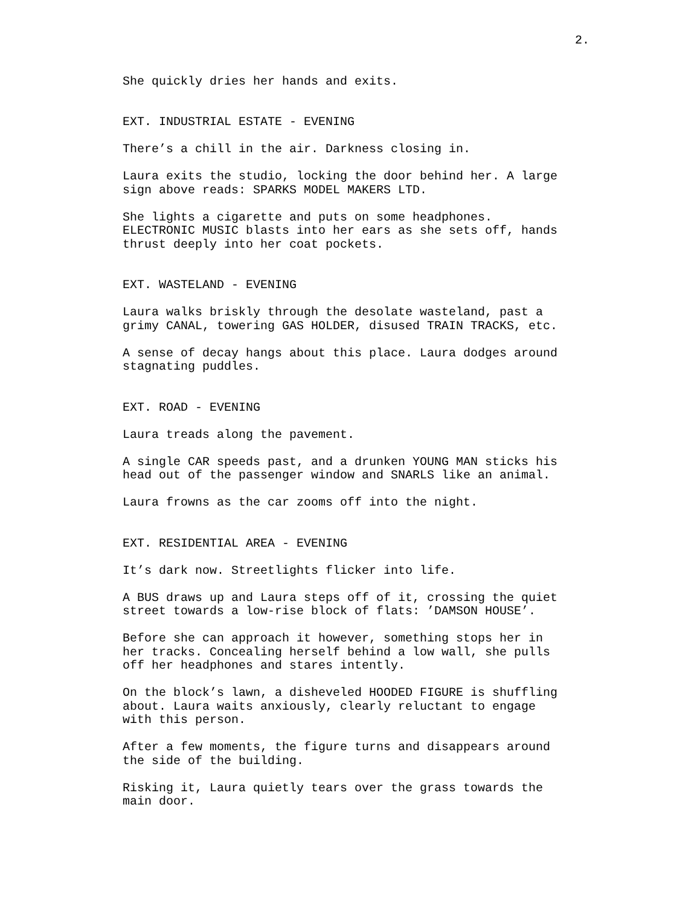2.
She quickly dries her hands and exits.
EXT. INDUSTRIAL ESTATE - EVENING
There’s a chill in the air. Darkness closing in.
Laura exits the studio, locking the door behind her. A large sign above reads: SPARKS MODEL MAKERS LTD.
She lights a cigarette and puts on some headphones. ELECTRONIC MUSIC blasts into her ears as she sets off, hands thrust deeply into her coat pockets.
EXT. WASTELAND - EVENING
Laura walks briskly through the desolate wasteland, past a grimy CANAL, towering GAS HOLDER, disused TRAIN TRACKS, etc.
A sense of decay hangs about this place. Laura dodges around stagnating puddles.
EXT. ROAD - EVENING
Laura treads along the pavement.
A single CAR speeds past, and a drunken YOUNG MAN sticks his head out of the passenger window and SNARLS like an animal.
Laura frowns as the car zooms off into the night.
EXT. RESIDENTIAL AREA - EVENING
It’s dark now. Streetlights flicker into life.
A BUS draws up and Laura steps off of it, crossing the quiet street towards a low-rise block of flats: ’DAMSON HOUSE’.
Before she can approach it however, something stops her in her tracks. Concealing herself behind a low wall, she pulls off her headphones and stares intently.
On the block’s lawn, a disheveled HOODED FIGURE is shuffling about. Laura waits anxiously, clearly reluctant to engage with this person.
After a few moments, the figure turns and disappears around the side of the building.
Risking it, Laura quietly tears over the grass towards the main door.